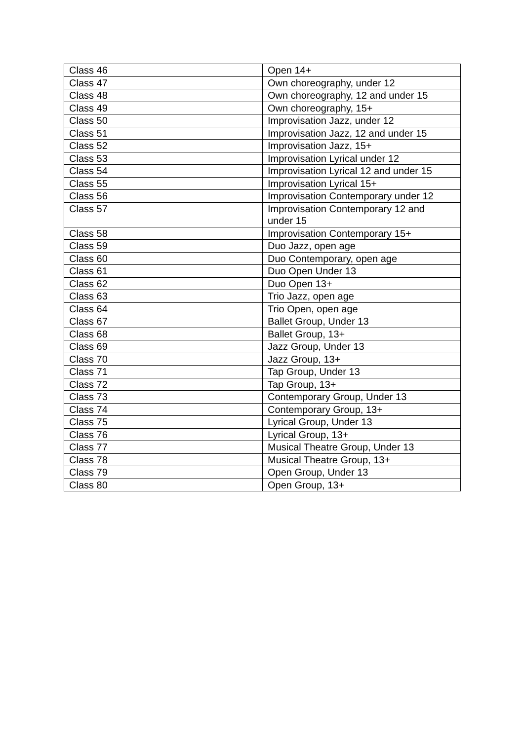| Class 46 | Open 14+ |
| Class 47 | Own choreography, under 12 |
| Class 48 | Own choreography, 12 and under 15 |
| Class 49 | Own choreography, 15+ |
| Class 50 | Improvisation Jazz, under 12 |
| Class 51 | Improvisation Jazz, 12 and under 15 |
| Class 52 | Improvisation Jazz, 15+ |
| Class 53 | Improvisation Lyrical under 12 |
| Class 54 | Improvisation Lyrical 12 and under 15 |
| Class 55 | Improvisation Lyrical 15+ |
| Class 56 | Improvisation Contemporary under 12 |
| Class 57 | Improvisation Contemporary 12 and under 15 |
| Class 58 | Improvisation Contemporary 15+ |
| Class 59 | Duo Jazz, open age |
| Class 60 | Duo Contemporary, open age |
| Class 61 | Duo Open Under 13 |
| Class 62 | Duo Open 13+ |
| Class 63 | Trio Jazz, open age |
| Class 64 | Trio Open, open age |
| Class 67 | Ballet Group, Under 13 |
| Class 68 | Ballet Group, 13+ |
| Class 69 | Jazz Group, Under 13 |
| Class 70 | Jazz Group, 13+ |
| Class 71 | Tap Group, Under 13 |
| Class 72 | Tap Group, 13+ |
| Class 73 | Contemporary Group, Under 13 |
| Class 74 | Contemporary Group, 13+ |
| Class 75 | Lyrical Group, Under 13 |
| Class 76 | Lyrical Group, 13+ |
| Class 77 | Musical Theatre Group, Under 13 |
| Class 78 | Musical Theatre Group, 13+ |
| Class 79 | Open Group, Under 13 |
| Class 80 | Open Group, 13+ |